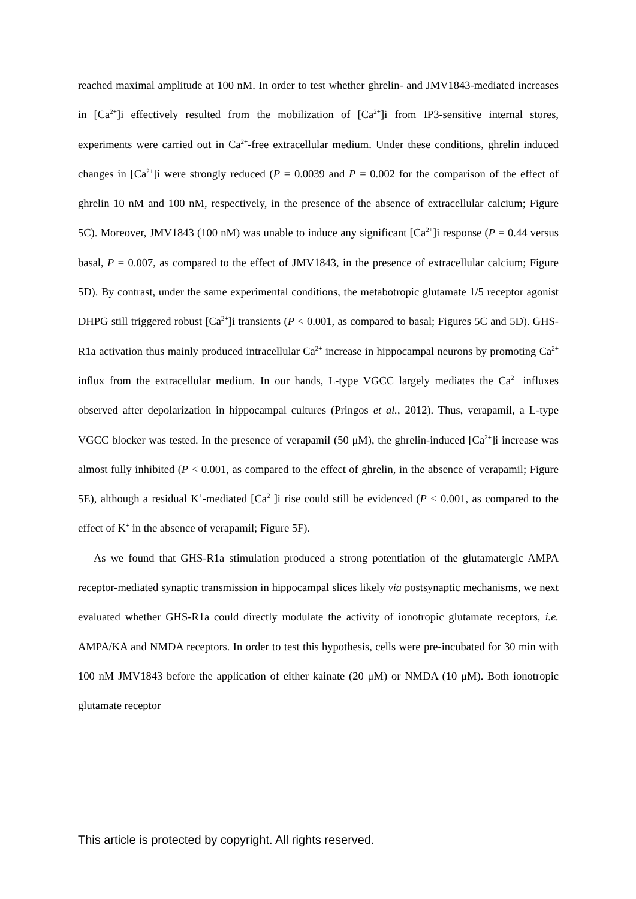reached maximal amplitude at 100 nM. In order to test whether ghrelin- and JMV1843-mediated increases in [Ca<sup>2+</sup>]i effectively resulted from the mobilization of [Ca<sup>2+</sup>]i from IP3-sensitive internal stores, experiments were carried out in Ca<sup>2+</sup>-free extracellular medium. Under these conditions, ghrelin induced changes in [Ca<sup>2+</sup>]i were strongly reduced (P = 0.0039 and P = 0.002 for the comparison of the effect of ghrelin 10 nM and 100 nM, respectively, in the presence of the absence of extracellular calcium; Figure 5C). Moreover, JMV1843 (100 nM) was unable to induce any significant [Ca<sup>2+</sup>]i response (P = 0.44 versus basal, P = 0.007, as compared to the effect of JMV1843, in the presence of extracellular calcium; Figure 5D). By contrast, under the same experimental conditions, the metabotropic glutamate 1/5 receptor agonist DHPG still triggered robust [Ca<sup>2+</sup>]i transients (P < 0.001, as compared to basal; Figures 5C and 5D). GHS-R1a activation thus mainly produced intracellular Ca<sup>2+</sup> increase in hippocampal neurons by promoting Ca<sup>2+</sup> influx from the extracellular medium. In our hands, L-type VGCC largely mediates the Ca<sup>2+</sup> influxes observed after depolarization in hippocampal cultures (Pringos et al., 2012). Thus, verapamil, a L-type VGCC blocker was tested. In the presence of verapamil (50 μM), the ghrelin-induced [Ca<sup>2+</sup>]i increase was almost fully inhibited (P < 0.001, as compared to the effect of ghrelin, in the absence of verapamil; Figure 5E), although a residual K<sup>+</sup>-mediated [Ca<sup>2+</sup>]i rise could still be evidenced (P < 0.001, as compared to the effect of K<sup>+</sup> in the absence of verapamil; Figure 5F).
As we found that GHS-R1a stimulation produced a strong potentiation of the glutamatergic AMPA receptor-mediated synaptic transmission in hippocampal slices likely via postsynaptic mechanisms, we next evaluated whether GHS-R1a could directly modulate the activity of ionotropic glutamate receptors, i.e. AMPA/KA and NMDA receptors. In order to test this hypothesis, cells were pre-incubated for 30 min with 100 nM JMV1843 before the application of either kainate (20 μM) or NMDA (10 μM). Both ionotropic glutamate receptor
This article is protected by copyright. All rights reserved.